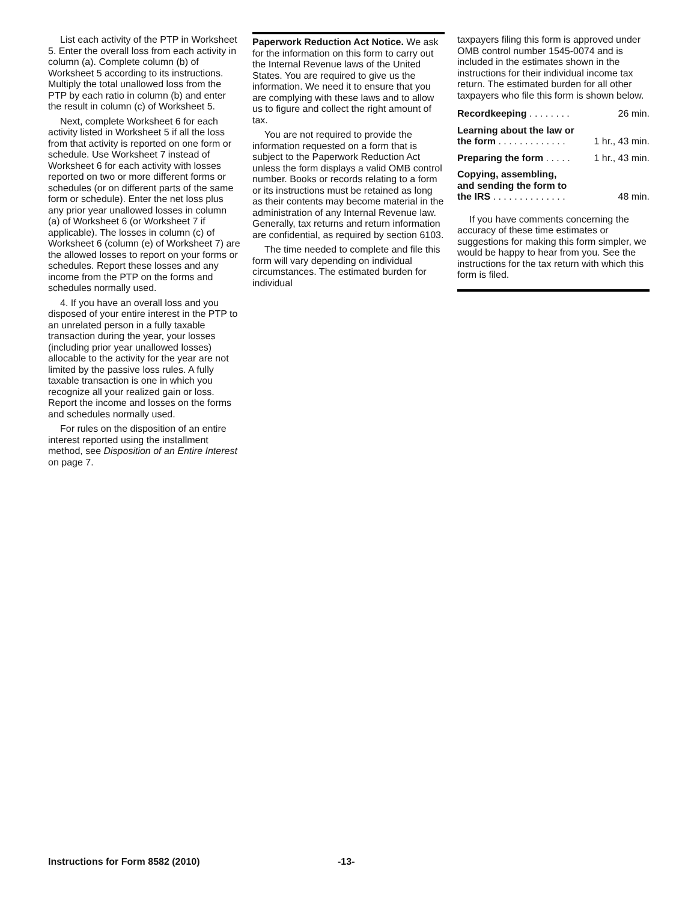List each activity of the PTP in Worksheet 5. Enter the overall loss from each activity in column (a). Complete column (b) of Worksheet 5 according to its instructions. Multiply the total unallowed loss from the PTP by each ratio in column (b) and enter the result in column (c) of Worksheet 5.
Next, complete Worksheet 6 for each activity listed in Worksheet 5 if all the loss from that activity is reported on one form or schedule. Use Worksheet 7 instead of Worksheet 6 for each activity with losses reported on two or more different forms or schedules (or on different parts of the same form or schedule). Enter the net loss plus any prior year unallowed losses in column (a) of Worksheet 6 (or Worksheet 7 if applicable). The losses in column (c) of Worksheet 6 (column (e) of Worksheet 7) are the allowed losses to report on your forms or schedules. Report these losses and any income from the PTP on the forms and schedules normally used.
4. If you have an overall loss and you disposed of your entire interest in the PTP to an unrelated person in a fully taxable transaction during the year, your losses (including prior year unallowed losses) allocable to the activity for the year are not limited by the passive loss rules. A fully taxable transaction is one in which you recognize all your realized gain or loss. Report the income and losses on the forms and schedules normally used.
For rules on the disposition of an entire interest reported using the installment method, see Disposition of an Entire Interest on page 7.
Paperwork Reduction Act Notice. We ask for the information on this form to carry out the Internal Revenue laws of the United States. You are required to give us the information. We need it to ensure that you are complying with these laws and to allow us to figure and collect the right amount of tax.
You are not required to provide the information requested on a form that is subject to the Paperwork Reduction Act unless the form displays a valid OMB control number. Books or records relating to a form or its instructions must be retained as long as their contents may become material in the administration of any Internal Revenue law. Generally, tax returns and return information are confidential, as required by section 6103.
The time needed to complete and file this form will vary depending on individual circumstances. The estimated burden for individual
taxpayers filing this form is approved under OMB control number 1545-0074 and is included in the estimates shown in the instructions for their individual income tax return. The estimated burden for all other taxpayers who file this form is shown below.
| Recordkeeping . . . . . . . . | 26 min. |
| Learning about the law or the form . . . . . . . . . . . . . | 1 hr., 43 min. |
| Preparing the form . . . . . | 1 hr., 43 min. |
| Copying, assembling, and sending the form to the IRS . . . . . . . . . . . . . . | 48 min. |
If you have comments concerning the accuracy of these time estimates or suggestions for making this form simpler, we would be happy to hear from you. See the instructions for the tax return with which this form is filed.
Instructions for Form 8582 (2010)
-13-